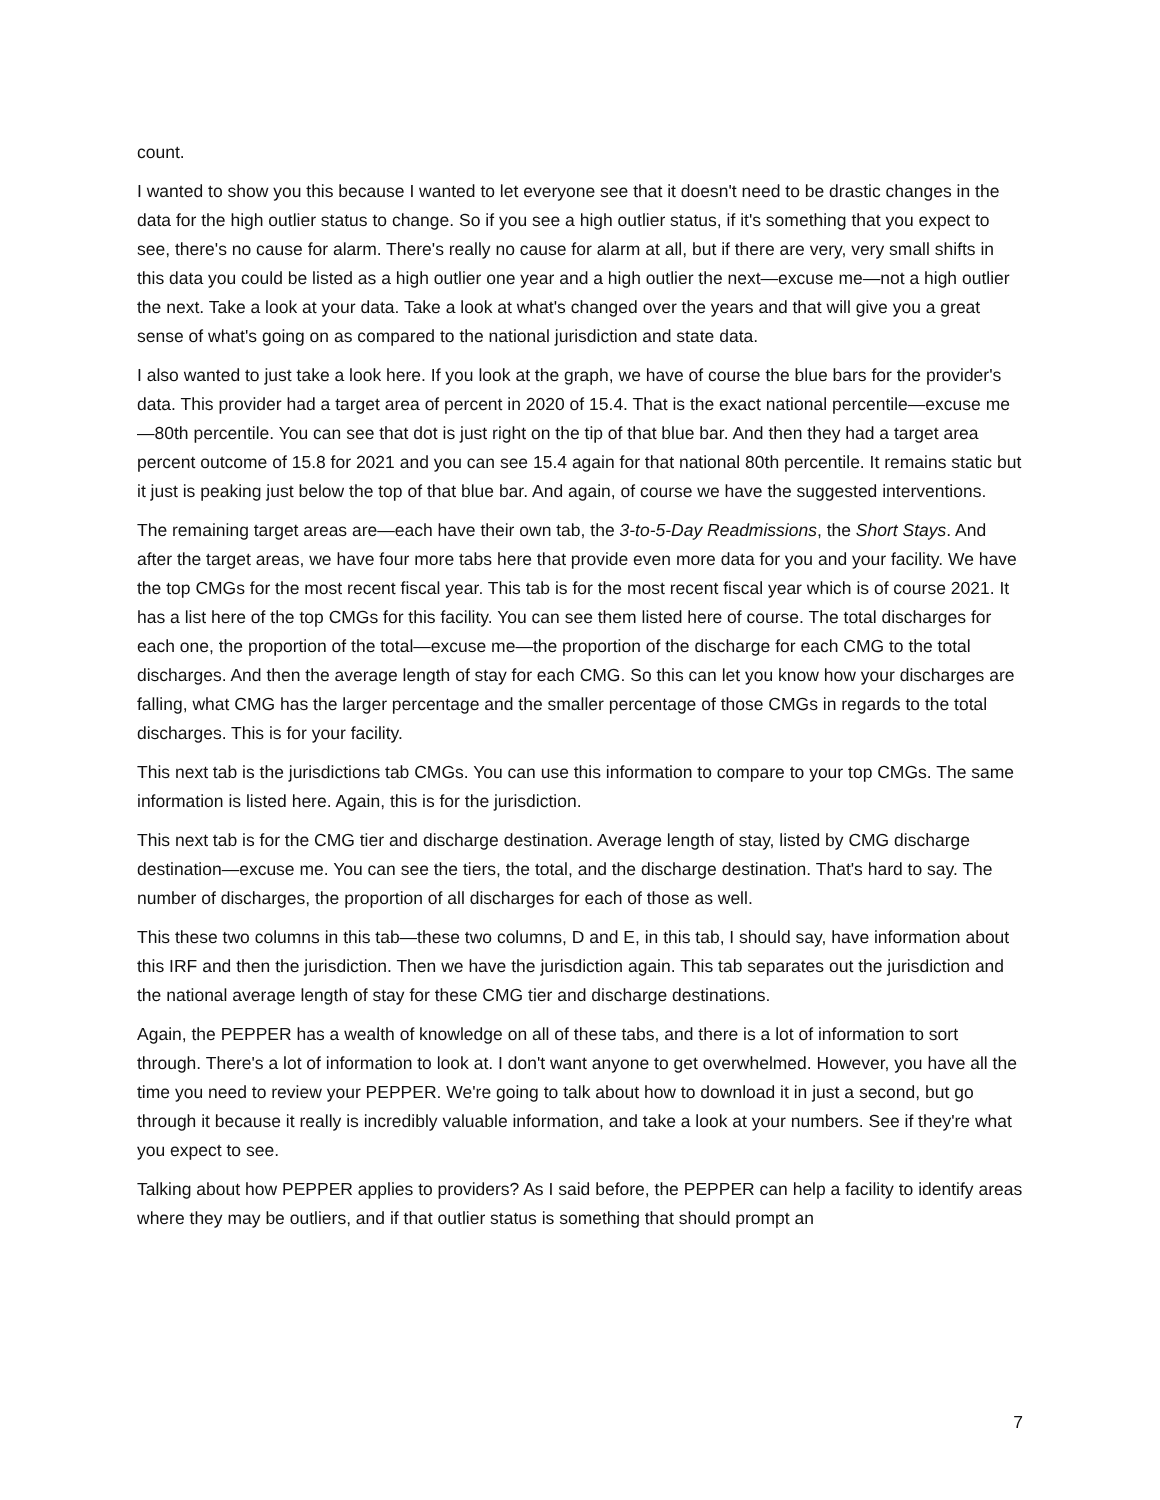count.
I wanted to show you this because I wanted to let everyone see that it doesn't need to be drastic changes in the data for the high outlier status to change. So if you see a high outlier status, if it's something that you expect to see, there's no cause for alarm. There's really no cause for alarm at all, but if there are very, very small shifts in this data you could be listed as a high outlier one year and a high outlier the next—excuse me—not a high outlier the next. Take a look at your data. Take a look at what's changed over the years and that will give you a great sense of what's going on as compared to the national jurisdiction and state data.
I also wanted to just take a look here. If you look at the graph, we have of course the blue bars for the provider's data. This provider had a target area of percent in 2020 of 15.4. That is the exact national percentile—excuse me—80th percentile. You can see that dot is just right on the tip of that blue bar. And then they had a target area percent outcome of 15.8 for 2021 and you can see 15.4 again for that national 80th percentile. It remains static but it just is peaking just below the top of that blue bar. And again, of course we have the suggested interventions.
The remaining target areas are—each have their own tab, the 3-to-5-Day Readmissions, the Short Stays. And after the target areas, we have four more tabs here that provide even more data for you and your facility. We have the top CMGs for the most recent fiscal year. This tab is for the most recent fiscal year which is of course 2021. It has a list here of the top CMGs for this facility. You can see them listed here of course. The total discharges for each one, the proportion of the total—excuse me—the proportion of the discharge for each CMG to the total discharges. And then the average length of stay for each CMG. So this can let you know how your discharges are falling, what CMG has the larger percentage and the smaller percentage of those CMGs in regards to the total discharges. This is for your facility.
This next tab is the jurisdictions tab CMGs. You can use this information to compare to your top CMGs. The same information is listed here. Again, this is for the jurisdiction.
This next tab is for the CMG tier and discharge destination. Average length of stay, listed by CMG discharge destination—excuse me. You can see the tiers, the total, and the discharge destination. That's hard to say. The number of discharges, the proportion of all discharges for each of those as well.
This these two columns in this tab—these two columns, D and E, in this tab, I should say, have information about this IRF and then the jurisdiction. Then we have the jurisdiction again. This tab separates out the jurisdiction and the national average length of stay for these CMG tier and discharge destinations.
Again, the PEPPER has a wealth of knowledge on all of these tabs, and there is a lot of information to sort through. There's a lot of information to look at. I don't want anyone to get overwhelmed. However, you have all the time you need to review your PEPPER. We're going to talk about how to download it in just a second, but go through it because it really is incredibly valuable information, and take a look at your numbers. See if they're what you expect to see.
Talking about how PEPPER applies to providers? As I said before, the PEPPER can help a facility to identify areas where they may be outliers, and if that outlier status is something that should prompt an
7